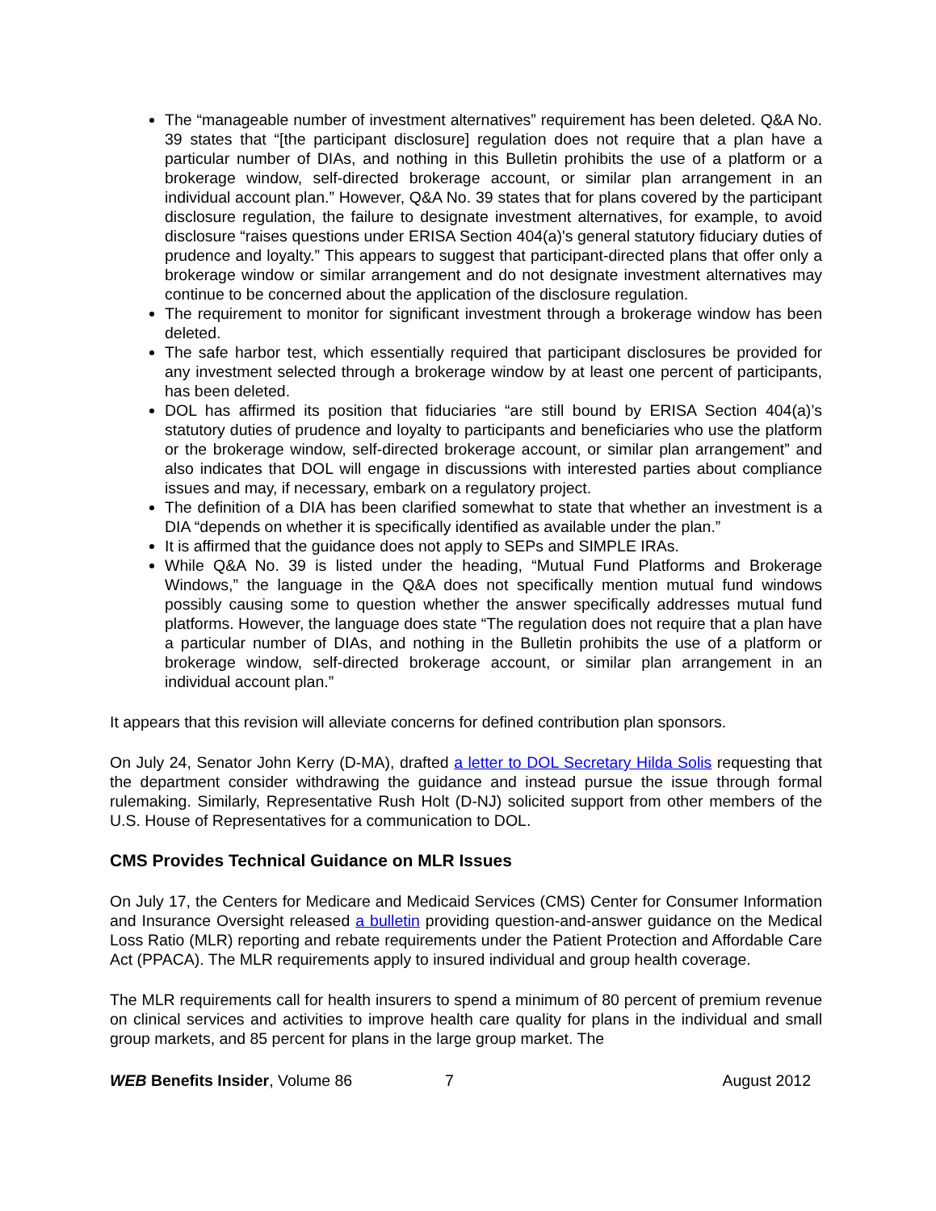The “manageable number of investment alternatives” requirement has been deleted. Q&A No. 39 states that “[the participant disclosure] regulation does not require that a plan have a particular number of DIAs, and nothing in this Bulletin prohibits the use of a platform or a brokerage window, self-directed brokerage account, or similar plan arrangement in an individual account plan.” However, Q&A No. 39 states that for plans covered by the participant disclosure regulation, the failure to designate investment alternatives, for example, to avoid disclosure “raises questions under ERISA Section 404(a)'s general statutory fiduciary duties of prudence and loyalty.” This appears to suggest that participant-directed plans that offer only a brokerage window or similar arrangement and do not designate investment alternatives may continue to be concerned about the application of the disclosure regulation.
The requirement to monitor for significant investment through a brokerage window has been deleted.
The safe harbor test, which essentially required that participant disclosures be provided for any investment selected through a brokerage window by at least one percent of participants, has been deleted.
DOL has affirmed its position that fiduciaries “are still bound by ERISA Section 404(a)’s statutory duties of prudence and loyalty to participants and beneficiaries who use the platform or the brokerage window, self-directed brokerage account, or similar plan arrangement” and also indicates that DOL will engage in discussions with interested parties about compliance issues and may, if necessary, embark on a regulatory project.
The definition of a DIA has been clarified somewhat to state that whether an investment is a DIA “depends on whether it is specifically identified as available under the plan.”
It is affirmed that the guidance does not apply to SEPs and SIMPLE IRAs.
While Q&A No. 39 is listed under the heading, “Mutual Fund Platforms and Brokerage Windows,” the language in the Q&A does not specifically mention mutual fund windows possibly causing some to question whether the answer specifically addresses mutual fund platforms. However, the language does state “The regulation does not require that a plan have a particular number of DIAs, and nothing in the Bulletin prohibits the use of a platform or brokerage window, self-directed brokerage account, or similar plan arrangement in an individual account plan.”
It appears that this revision will alleviate concerns for defined contribution plan sponsors.
On July 24, Senator John Kerry (D-MA), drafted a letter to DOL Secretary Hilda Solis requesting that the department consider withdrawing the guidance and instead pursue the issue through formal rulemaking. Similarly, Representative Rush Holt (D-NJ) solicited support from other members of the U.S. House of Representatives for a communication to DOL.
CMS Provides Technical Guidance on MLR Issues
On July 17, the Centers for Medicare and Medicaid Services (CMS) Center for Consumer Information and Insurance Oversight released a bulletin providing question-and-answer guidance on the Medical Loss Ratio (MLR) reporting and rebate requirements under the Patient Protection and Affordable Care Act (PPACA). The MLR requirements apply to insured individual and group health coverage.
The MLR requirements call for health insurers to spend a minimum of 80 percent of premium revenue on clinical services and activities to improve health care quality for plans in the individual and small group markets, and 85 percent for plans in the large group market. The
WEB Benefits Insider, Volume 86 7 August 2012